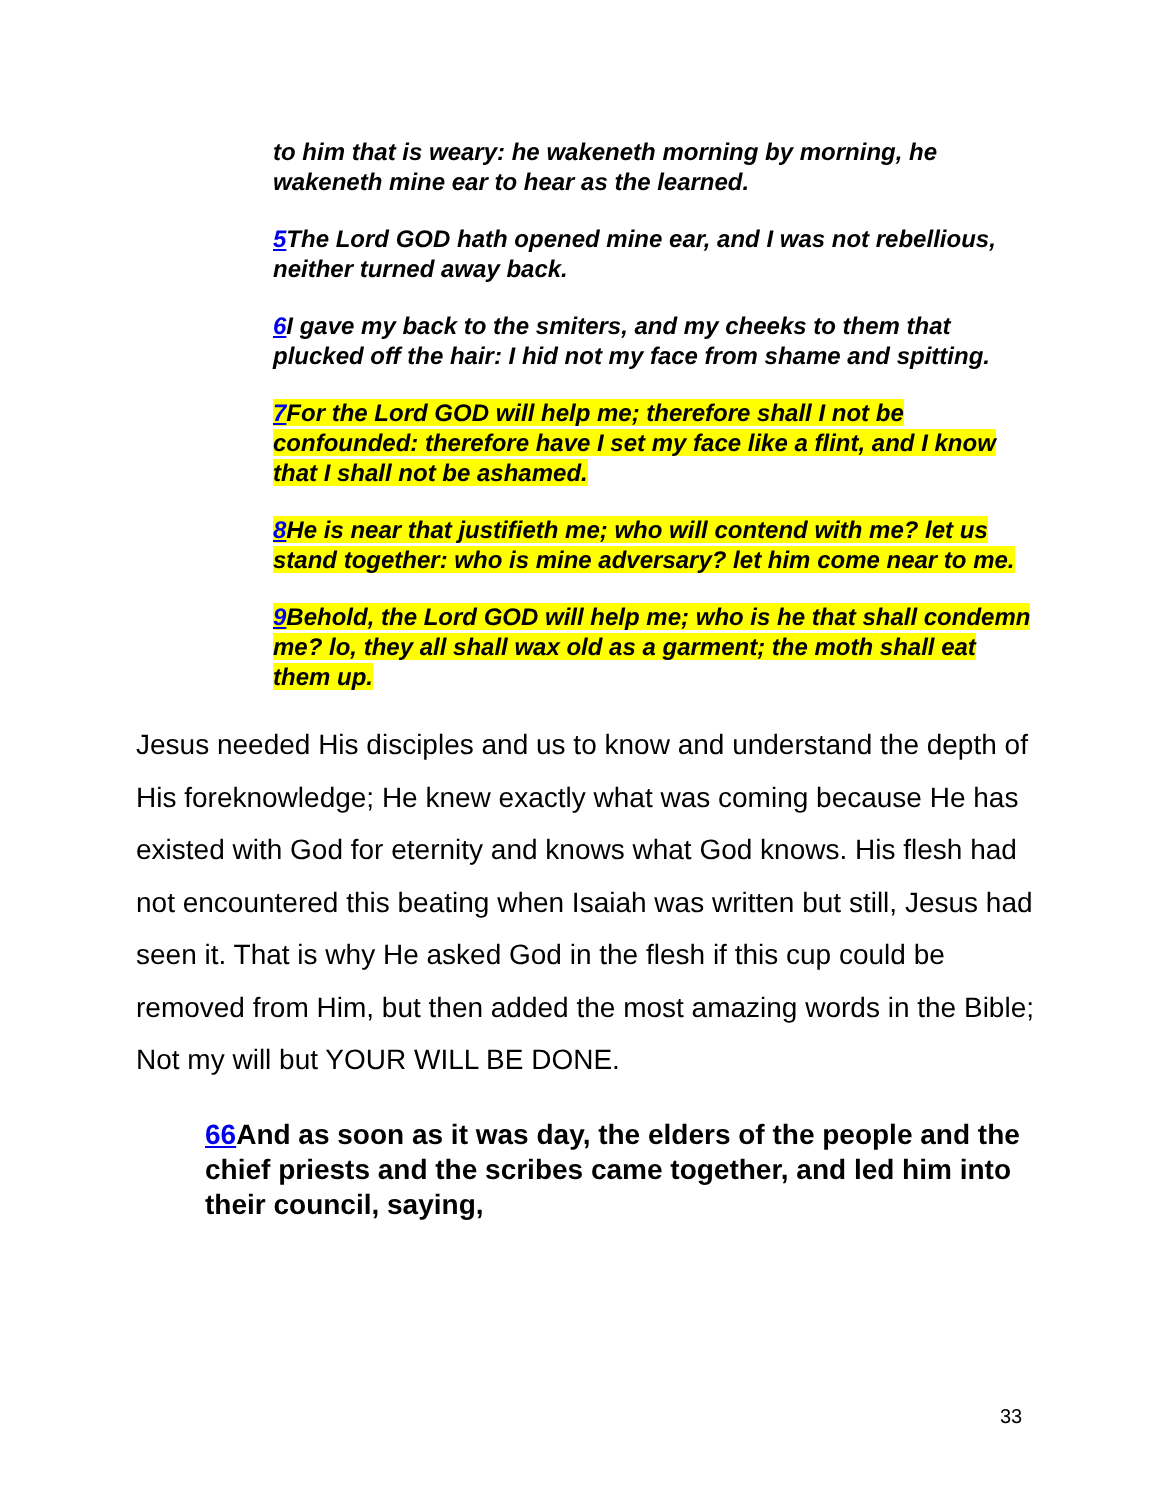to him that is weary: he wakeneth morning by morning, he wakeneth mine ear to hear as the learned.
5 The Lord GOD hath opened mine ear, and I was not rebellious, neither turned away back.
6 I gave my back to the smiters, and my cheeks to them that plucked off the hair: I hid not my face from shame and spitting.
7 For the Lord GOD will help me; therefore shall I not be confounded: therefore have I set my face like a flint, and I know that I shall not be ashamed.
8 He is near that justifieth me; who will contend with me? let us stand together: who is mine adversary? let him come near to me.
9 Behold, the Lord GOD will help me; who is he that shall condemn me? lo, they all shall wax old as a garment; the moth shall eat them up.
Jesus needed His disciples and us to know and understand the depth of His foreknowledge; He knew exactly what was coming because He has existed with God for eternity and knows what God knows. His flesh had not encountered this beating when Isaiah was written but still, Jesus had seen it. That is why He asked God in the flesh if this cup could be removed from Him, but then added the most amazing words in the Bible; Not my will but YOUR WILL BE DONE.
66 And as soon as it was day, the elders of the people and the chief priests and the scribes came together, and led him into their council, saying,
33